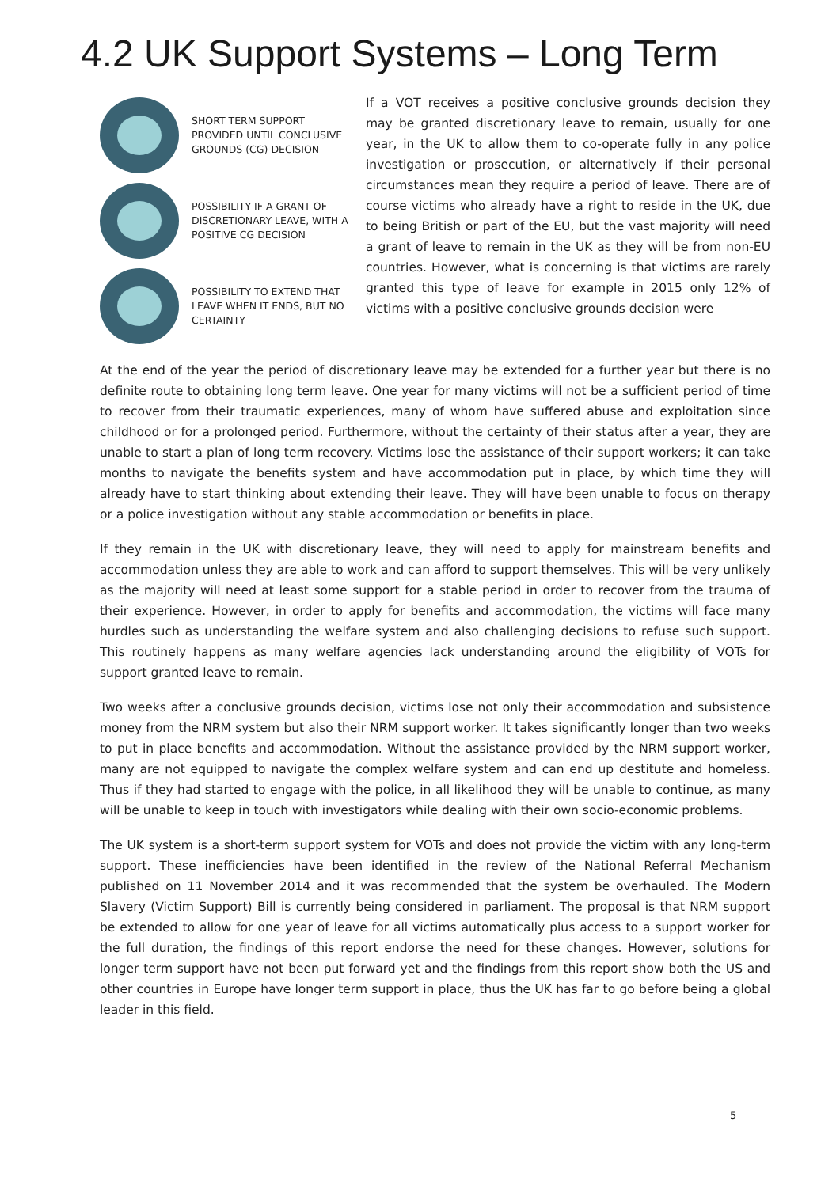4.2 UK Support Systems – Long Term
SHORT TERM SUPPORT PROVIDED UNTIL CONCLUSIVE GROUNDS (CG) DECISION
POSSIBILITY IF A GRANT OF DISCRETIONARY LEAVE, WITH A POSITIVE CG DECISION
POSSIBILITY TO EXTEND THAT LEAVE WHEN IT ENDS, BUT NO CERTAINTY
If a VOT receives a positive conclusive grounds decision they may be granted discretionary leave to remain, usually for one year, in the UK to allow them to co-operate fully in any police investigation or prosecution, or alternatively if their personal circumstances mean they require a period of leave. There are of course victims who already have a right to reside in the UK, due to being British or part of the EU, but the vast majority will need a grant of leave to remain in the UK as they will be from non-EU countries. However, what is concerning is that victims are rarely granted this type of leave for example in 2015 only 12% of victims with a positive conclusive grounds decision were
At the end of the year the period of discretionary leave may be extended for a further year but there is no definite route to obtaining long term leave. One year for many victims will not be a sufficient period of time to recover from their traumatic experiences, many of whom have suffered abuse and exploitation since childhood or for a prolonged period. Furthermore, without the certainty of their status after a year, they are unable to start a plan of long term recovery. Victims lose the assistance of their support workers; it can take months to navigate the benefits system and have accommodation put in place, by which time they will already have to start thinking about extending their leave. They will have been unable to focus on therapy or a police investigation without any stable accommodation or benefits in place.
If they remain in the UK with discretionary leave, they will need to apply for mainstream benefits and accommodation unless they are able to work and can afford to support themselves. This will be very unlikely as the majority will need at least some support for a stable period in order to recover from the trauma of their experience. However, in order to apply for benefits and accommodation, the victims will face many hurdles such as understanding the welfare system and also challenging decisions to refuse such support. This routinely happens as many welfare agencies lack understanding around the eligibility of VOTs for support granted leave to remain.
Two weeks after a conclusive grounds decision, victims lose not only their accommodation and subsistence money from the NRM system but also their NRM support worker. It takes significantly longer than two weeks to put in place benefits and accommodation. Without the assistance provided by the NRM support worker, many are not equipped to navigate the complex welfare system and can end up destitute and homeless. Thus if they had started to engage with the police, in all likelihood they will be unable to continue, as many will be unable to keep in touch with investigators while dealing with their own socio-economic problems.
The UK system is a short-term support system for VOTs and does not provide the victim with any long-term support. These inefficiencies have been identified in the review of the National Referral Mechanism published on 11 November 2014 and it was recommended that the system be overhauled. The Modern Slavery (Victim Support) Bill is currently being considered in parliament. The proposal is that NRM support be extended to allow for one year of leave for all victims automatically plus access to a support worker for the full duration, the findings of this report endorse the need for these changes. However, solutions for longer term support have not been put forward yet and the findings from this report show both the US and other countries in Europe have longer term support in place, thus the UK has far to go before being a global leader in this field.
5